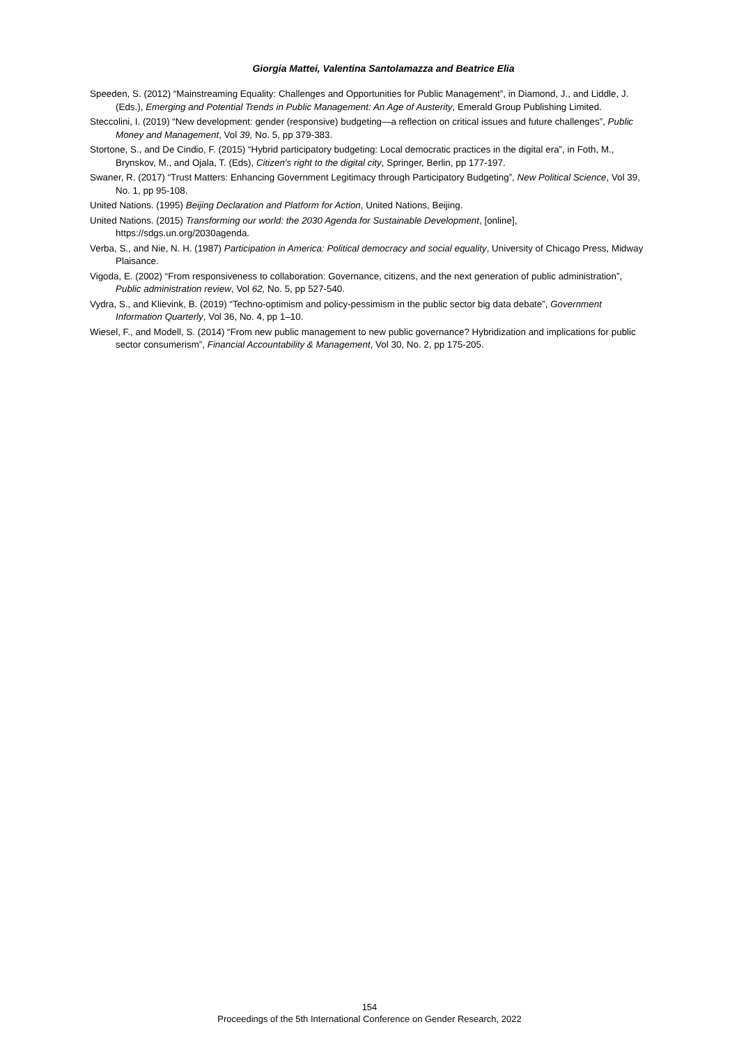Giorgia Mattei, Valentina Santolamazza and Beatrice Elia
Speeden, S. (2012) “Mainstreaming Equality: Challenges and Opportunities for Public Management”, in Diamond, J., and Liddle, J. (Eds.), Emerging and Potential Trends in Public Management: An Age of Austerity, Emerald Group Publishing Limited.
Steccolini, I. (2019) “New development: gender (responsive) budgeting—a reflection on critical issues and future challenges”, Public Money and Management, Vol 39, No. 5, pp 379-383.
Stortone, S., and De Cindio, F. (2015) “Hybrid participatory budgeting: Local democratic practices in the digital era”, in Foth, M., Brynskov, M., and Ojala, T. (Eds), Citizen’s right to the digital city, Springer, Berlin, pp 177-197.
Swaner, R. (2017) “Trust Matters: Enhancing Government Legitimacy through Participatory Budgeting”, New Political Science, Vol 39, No. 1, pp 95-108.
United Nations. (1995) Beijing Declaration and Platform for Action, United Nations, Beijing.
United Nations. (2015) Transforming our world: the 2030 Agenda for Sustainable Development, [online], https://sdgs.un.org/2030agenda.
Verba, S., and Nie, N. H. (1987) Participation in America: Political democracy and social equality, University of Chicago Press, Midway Plaisance.
Vigoda, E. (2002) “From responsiveness to collaboration: Governance, citizens, and the next generation of public administration”, Public administration review, Vol 62, No. 5, pp 527-540.
Vydra, S., and Klievink, B. (2019) “Techno-optimism and policy-pessimism in the public sector big data debate”, Government Information Quarterly, Vol 36, No. 4, pp 1–10.
Wiesel, F., and Modell, S. (2014) “From new public management to new public governance? Hybridization and implications for public sector consumerism”, Financial Accountability & Management, Vol 30, No. 2, pp 175-205.
154
Proceedings of the 5th International Conference on Gender Research, 2022